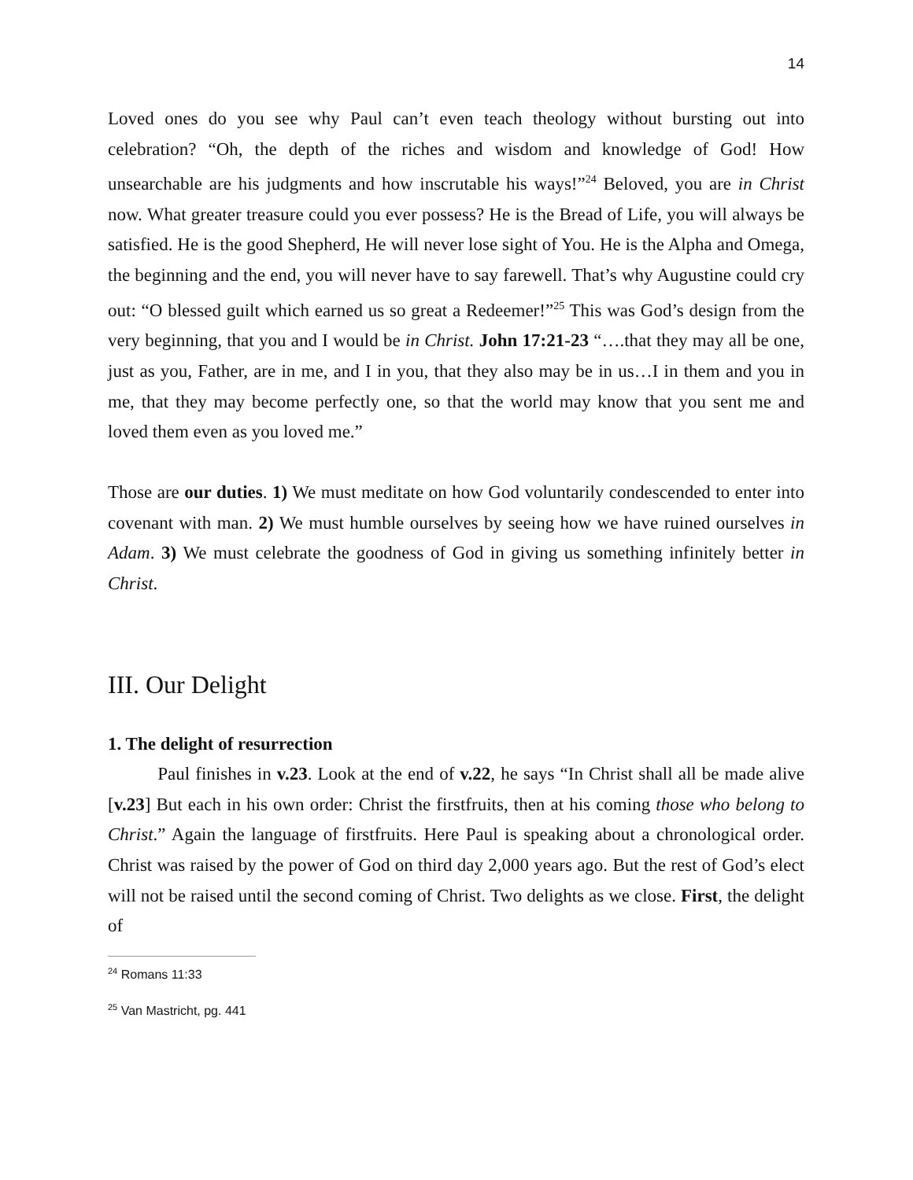14
Loved ones do you see why Paul can’t even teach theology without bursting out into celebration? “Oh, the depth of the riches and wisdom and knowledge of God! How unsearchable are his judgments and how inscrutable his ways!”<sup>24</sup> Beloved, you are in Christ now. What greater treasure could you ever possess? He is the Bread of Life, you will always be satisfied. He is the good Shepherd, He will never lose sight of You. He is the Alpha and Omega, the beginning and the end, you will never have to say farewell. That’s why Augustine could cry out: “O blessed guilt which earned us so great a Redeemer!”<sup>25</sup> This was God’s design from the very beginning, that you and I would be in Christ. John 17:21-23 “….that they may all be one, just as you, Father, are in me, and I in you, that they also may be in us…I in them and you in me, that they may become perfectly one, so that the world may know that you sent me and loved them even as you loved me.”
Those are our duties. 1) We must meditate on how God voluntarily condescended to enter into covenant with man. 2) We must humble ourselves by seeing how we have ruined ourselves in Adam. 3) We must celebrate the goodness of God in giving us something infinitely better in Christ.
III. Our Delight
1. The delight of resurrection
Paul finishes in v.23. Look at the end of v.22, he says “In Christ shall all be made alive [v.23] But each in his own order: Christ the firstfruits, then at his coming those who belong to Christ.” Again the language of firstfruits. Here Paul is speaking about a chronological order. Christ was raised by the power of God on third day 2,000 years ago. But the rest of God’s elect will not be raised until the second coming of Christ. Two delights as we close. First, the delight of
<sup>24</sup> Romans 11:33
<sup>25</sup> Van Mastricht, pg. 441